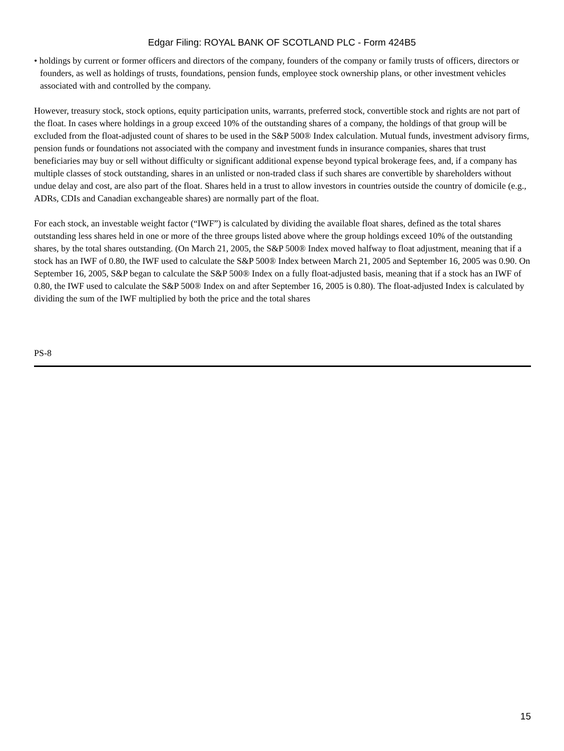Edgar Filing: ROYAL BANK OF SCOTLAND PLC - Form 424B5
• holdings by current or former officers and directors of the company, founders of the company or family trusts of officers, directors or founders, as well as holdings of trusts, foundations, pension funds, employee stock ownership plans, or other investment vehicles associated with and controlled by the company.
However, treasury stock, stock options, equity participation units, warrants, preferred stock, convertible stock and rights are not part of the float. In cases where holdings in a group exceed 10% of the outstanding shares of a company, the holdings of that group will be excluded from the float-adjusted count of shares to be used in the S&P 500® Index calculation. Mutual funds, investment advisory firms, pension funds or foundations not associated with the company and investment funds in insurance companies, shares that trust beneficiaries may buy or sell without difficulty or significant additional expense beyond typical brokerage fees, and, if a company has multiple classes of stock outstanding, shares in an unlisted or non-traded class if such shares are convertible by shareholders without undue delay and cost, are also part of the float. Shares held in a trust to allow investors in countries outside the country of domicile (e.g., ADRs, CDIs and Canadian exchangeable shares) are normally part of the float.
For each stock, an investable weight factor (“IWF”) is calculated by dividing the available float shares, defined as the total shares outstanding less shares held in one or more of the three groups listed above where the group holdings exceed 10% of the outstanding shares, by the total shares outstanding. (On March 21, 2005, the S&P 500® Index moved halfway to float adjustment, meaning that if a stock has an IWF of 0.80, the IWF used to calculate the S&P 500® Index between March 21, 2005 and September 16, 2005 was 0.90. On September 16, 2005, S&P began to calculate the S&P 500® Index on a fully float-adjusted basis, meaning that if a stock has an IWF of 0.80, the IWF used to calculate the S&P 500® Index on and after September 16, 2005 is 0.80). The float-adjusted Index is calculated by dividing the sum of the IWF multiplied by both the price and the total shares
PS-8
15